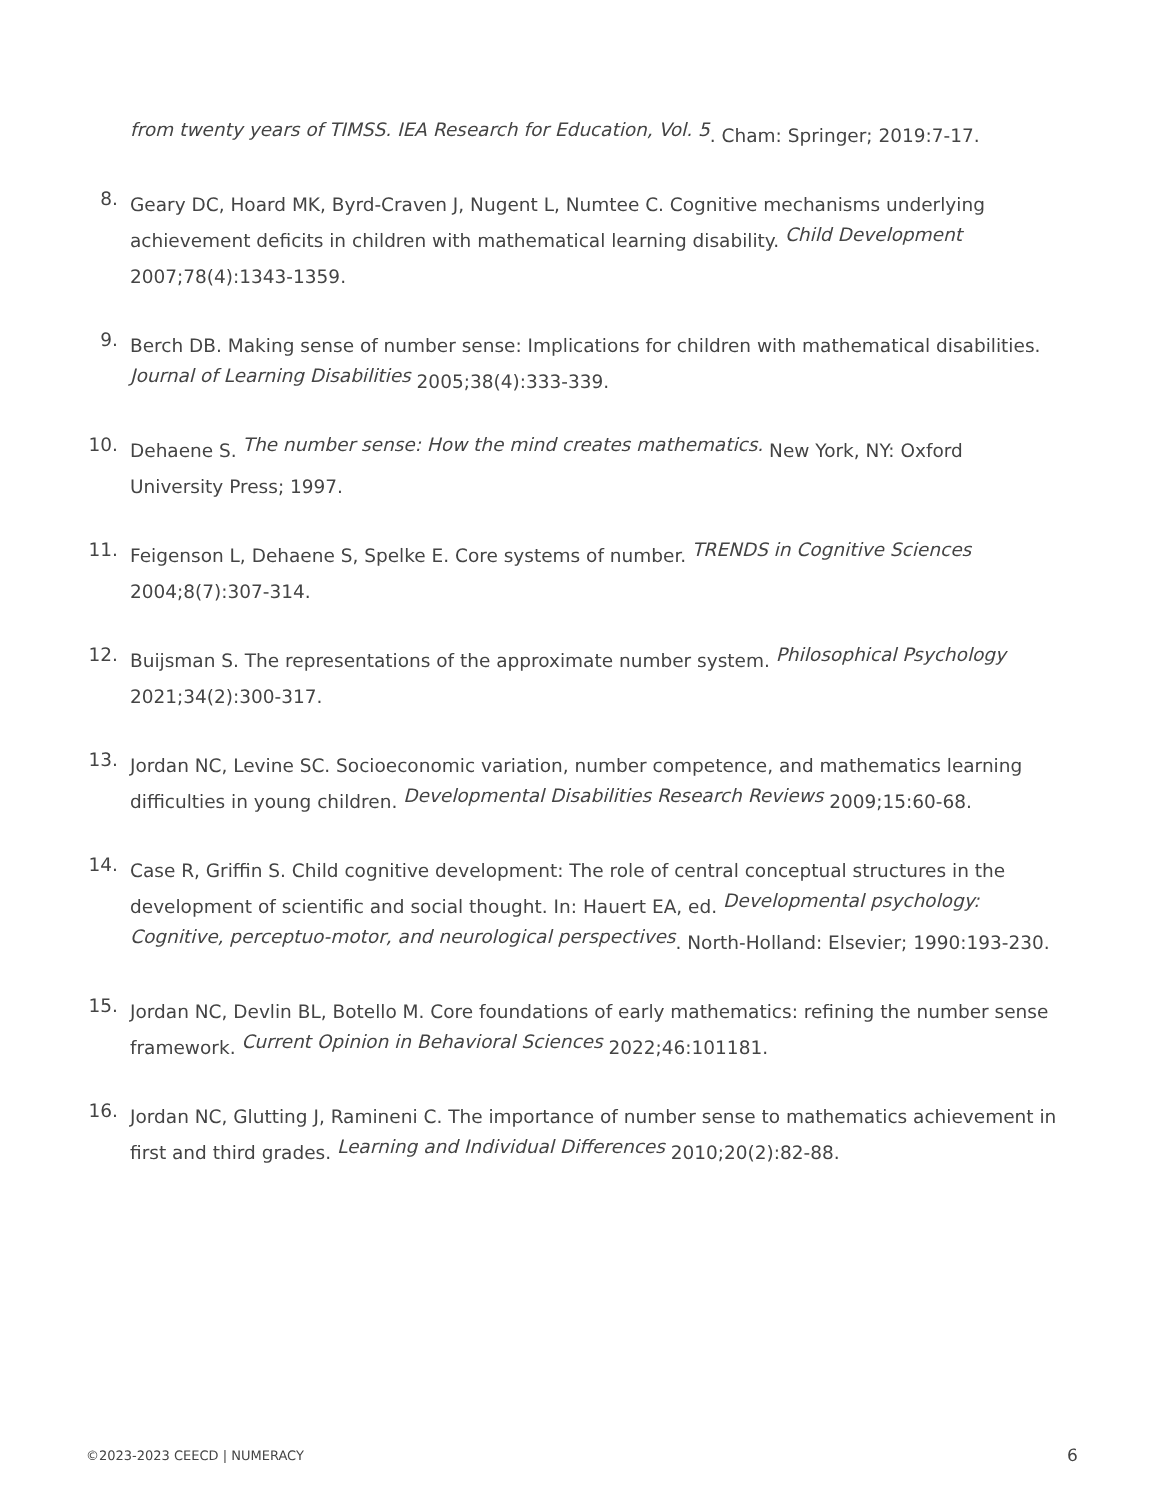from twenty years of TIMSS. IEA Research for Education, Vol. 5. Cham: Springer; 2019:7-17.
8. Geary DC, Hoard MK, Byrd-Craven J, Nugent L, Numtee C. Cognitive mechanisms underlying achievement deficits in children with mathematical learning disability. Child Development 2007;78(4):1343-1359.
9. Berch DB. Making sense of number sense: Implications for children with mathematical disabilities. Journal of Learning Disabilities 2005;38(4):333-339.
10. Dehaene S. The number sense: How the mind creates mathematics. New York, NY: Oxford University Press; 1997.
11. Feigenson L, Dehaene S, Spelke E. Core systems of number. TRENDS in Cognitive Sciences 2004;8(7):307-314.
12. Buijsman S. The representations of the approximate number system. Philosophical Psychology 2021;34(2):300-317.
13. Jordan NC, Levine SC. Socioeconomic variation, number competence, and mathematics learning difficulties in young children. Developmental Disabilities Research Reviews 2009;15:60-68.
14. Case R, Griffin S. Child cognitive development: The role of central conceptual structures in the development of scientific and social thought. In: Hauert EA, ed. Developmental psychology: Cognitive, perceptuo-motor, and neurological perspectives. North-Holland: Elsevier; 1990:193-230.
15. Jordan NC, Devlin BL, Botello M. Core foundations of early mathematics: refining the number sense framework. Current Opinion in Behavioral Sciences 2022;46:101181.
16. Jordan NC, Glutting J, Ramineni C. The importance of number sense to mathematics achievement in first and third grades. Learning and Individual Differences 2010;20(2):82-88.
©2023-2023 CEECD | NUMERACY 6